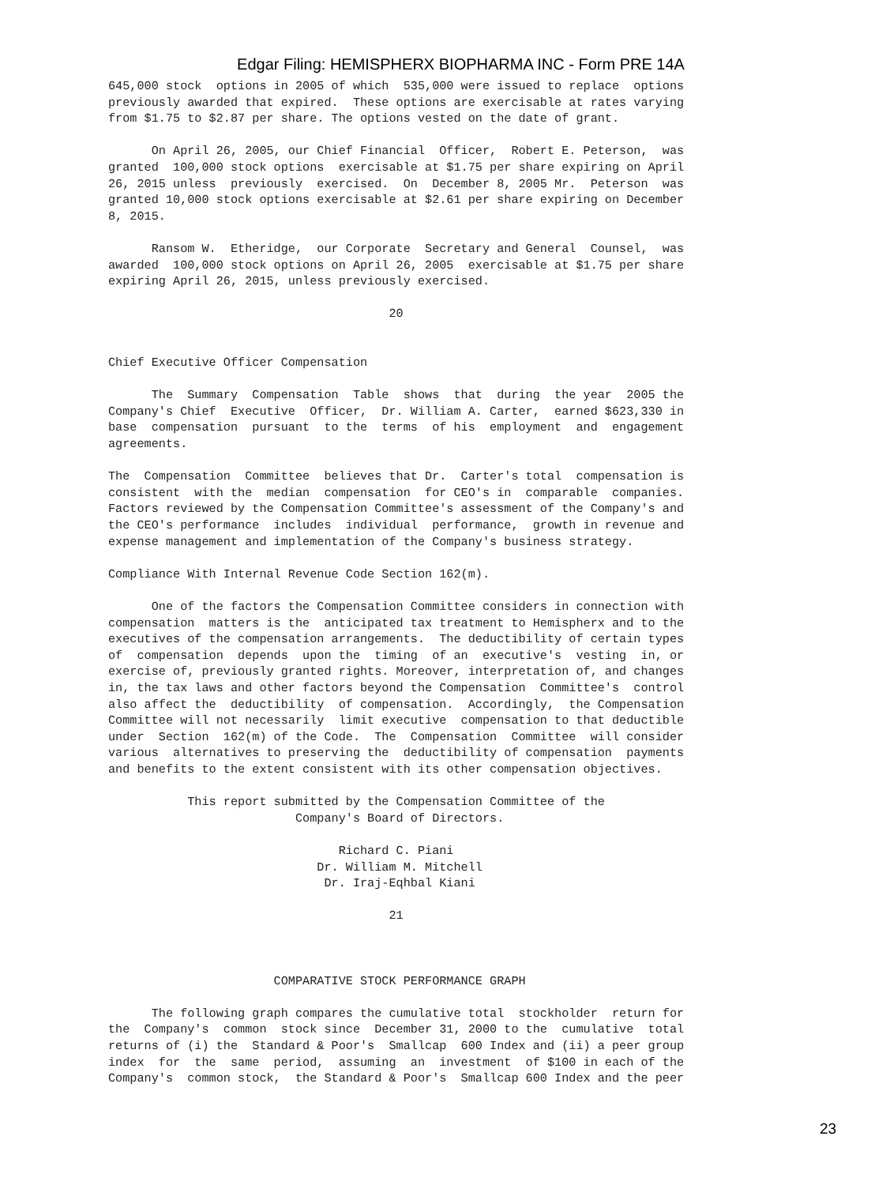Edgar Filing: HEMISPHERX BIOPHARMA INC - Form PRE 14A
645,000 stock  options in 2005 of which  535,000 were issued to replace  options
previously awarded that expired.  These options are exercisable at rates varying
from $1.75 to $2.87 per share. The options vested on the date of grant.

      On April 26, 2005, our Chief Financial  Officer,  Robert E. Peterson,  was
granted  100,000 stock options  exercisable at $1.75 per share expiring on April
26, 2015 unless  previously  exercised.  On  December 8, 2005 Mr.  Peterson  was
granted 10,000 stock options exercisable at $2.61 per share expiring on December
8, 2015.

      Ransom W.  Etheridge,  our Corporate  Secretary and General  Counsel,  was
awarded  100,000 stock options on April 26, 2005  exercisable at $1.75 per share
expiring April 26, 2015, unless previously exercised.

                                       20


Chief Executive Officer Compensation

      The  Summary  Compensation  Table  shows  that  during  the year  2005 the
Company's Chief  Executive  Officer,  Dr. William A. Carter,  earned $623,330 in
base  compensation  pursuant  to the  terms  of his  employment  and  engagement
agreements.

The  Compensation  Committee  believes that Dr.  Carter's total  compensation is
consistent  with the  median  compensation  for CEO's in  comparable  companies.
Factors reviewed by the Compensation Committee's assessment of the Company's and
the CEO's performance  includes  individual  performance,  growth in revenue and
expense management and implementation of the Company's business strategy.

Compliance With Internal Revenue Code Section 162(m).

      One of the factors the Compensation Committee considers in connection with
compensation  matters is the  anticipated tax treatment to Hemispherx and to the
executives of the compensation arrangements.  The deductibility of certain types
of  compensation  depends  upon the  timing  of an  executive's  vesting  in, or
exercise of, previously granted rights. Moreover, interpretation of, and changes
in, the tax laws and other factors beyond the Compensation  Committee's  control
also affect the  deductibility  of compensation.  Accordingly,  the Compensation
Committee will not necessarily  limit executive  compensation to that deductible
under  Section  162(m) of the Code.  The  Compensation  Committee  will consider
various  alternatives to preserving the  deductibility of compensation  payments
and benefits to the extent consistent with its other compensation objectives.

           This report submitted by the Compensation Committee of the
                          Company's Board of Directors.

                                Richard C. Piani
                             Dr. William M. Mitchell
                              Dr. Iraj-Eqhbal Kiani

                                       21



                       COMPARATIVE STOCK PERFORMANCE GRAPH

      The following graph compares the cumulative total  stockholder  return for
the  Company's  common  stock since  December 31, 2000 to the  cumulative  total
returns of (i) the  Standard & Poor's  Smallcap  600 Index and (ii) a peer group
index  for  the  same  period,  assuming  an  investment  of $100 in each of the
Company's  common stock,  the Standard & Poor's  Smallcap 600 Index and the peer
23